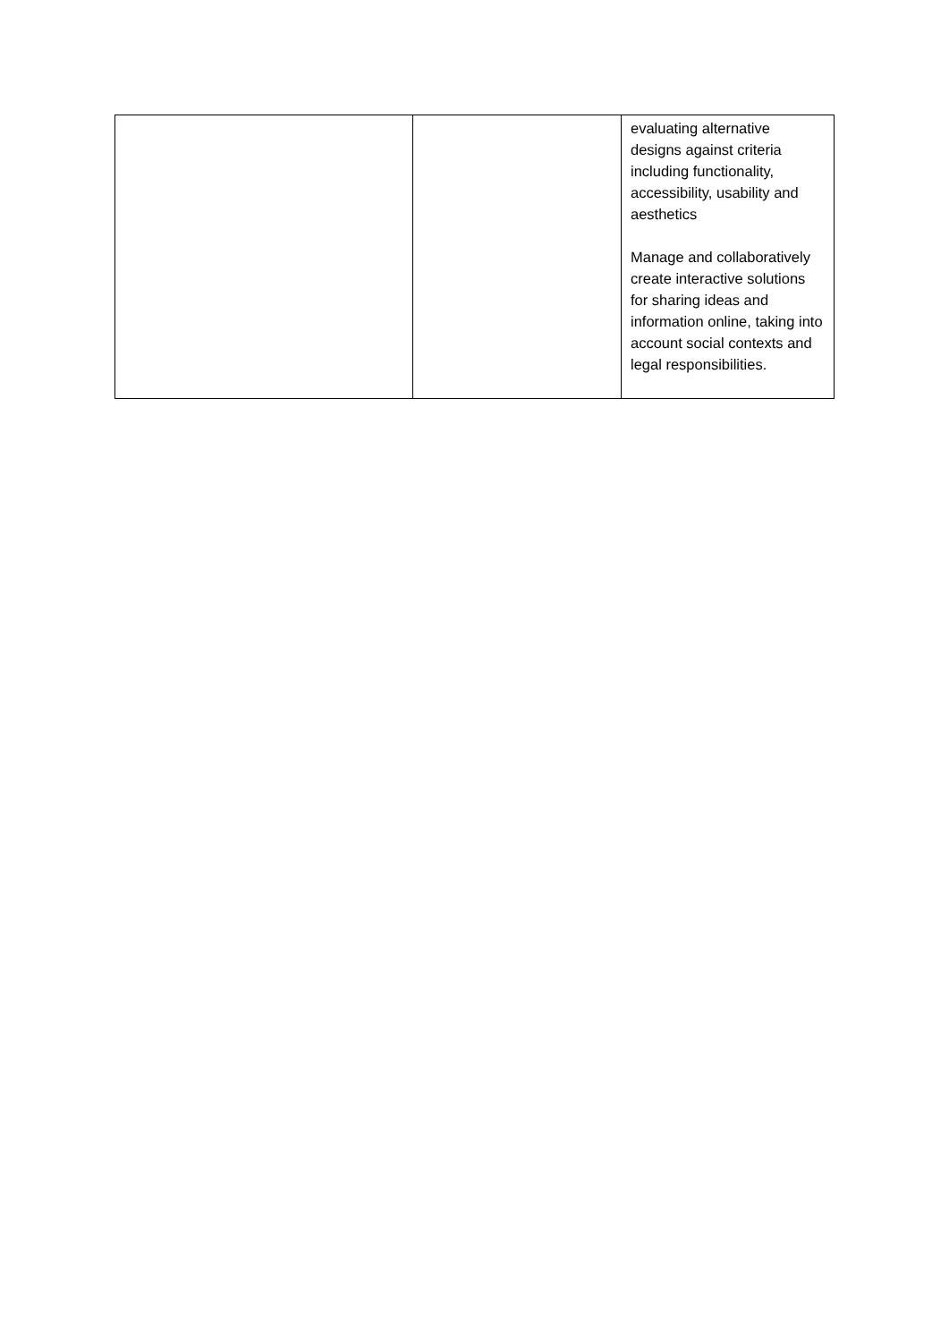| | | evaluating alternative designs against criteria including functionality, accessibility, usability and aesthetics Manage and collaboratively create interactive solutions for sharing ideas and information online, taking into account social contexts and legal responsibilities. |